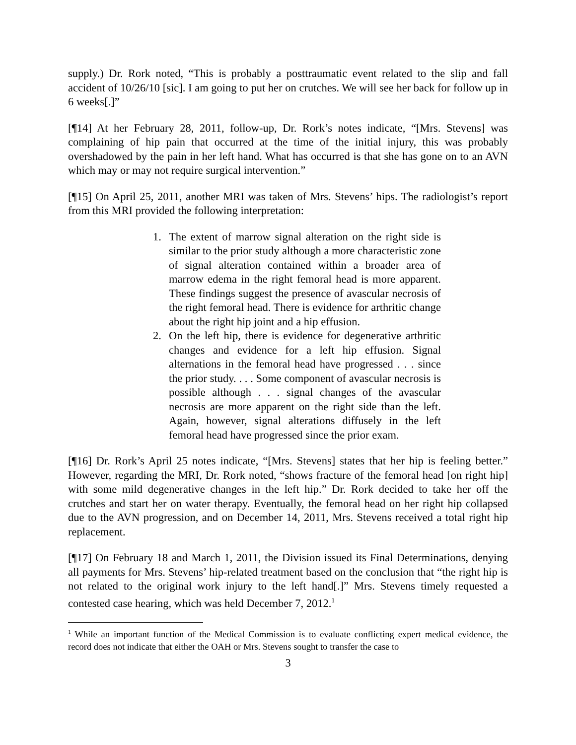supply.) Dr. Rork noted, “This is probably a posttraumatic event related to the slip and fall accident of 10/26/10 [sic]. I am going to put her on crutches. We will see her back for follow up in 6 weeks[.]”
[¶14] At her February 28, 2011, follow-up, Dr. Rork’s notes indicate, “[Mrs. Stevens] was complaining of hip pain that occurred at the time of the initial injury, this was probably overshadowed by the pain in her left hand. What has occurred is that she has gone on to an AVN which may or may not require surgical intervention.”
[¶15] On April 25, 2011, another MRI was taken of Mrs. Stevens’ hips. The radiologist’s report from this MRI provided the following interpretation:
1. The extent of marrow signal alteration on the right side is similar to the prior study although a more characteristic zone of signal alteration contained within a broader area of marrow edema in the right femoral head is more apparent. These findings suggest the presence of avascular necrosis of the right femoral head. There is evidence for arthritic change about the right hip joint and a hip effusion.
2. On the left hip, there is evidence for degenerative arthritic changes and evidence for a left hip effusion. Signal alternations in the femoral head have progressed . . . since the prior study. . . . Some component of avascular necrosis is possible although . . . signal changes of the avascular necrosis are more apparent on the right side than the left. Again, however, signal alterations diffusely in the left femoral head have progressed since the prior exam.
[¶16] Dr. Rork’s April 25 notes indicate, “[Mrs. Stevens] states that her hip is feeling better.” However, regarding the MRI, Dr. Rork noted, “shows fracture of the femoral head [on right hip] with some mild degenerative changes in the left hip.” Dr. Rork decided to take her off the crutches and start her on water therapy. Eventually, the femoral head on her right hip collapsed due to the AVN progression, and on December 14, 2011, Mrs. Stevens received a total right hip replacement.
[¶17] On February 18 and March 1, 2011, the Division issued its Final Determinations, denying all payments for Mrs. Stevens’ hip-related treatment based on the conclusion that “the right hip is not related to the original work injury to the left hand[.]” Mrs. Stevens timely requested a contested case hearing, which was held December 7, 2012.<sup>1</sup>
<sup>1</sup> While an important function of the Medical Commission is to evaluate conflicting expert medical evidence, the record does not indicate that either the OAH or Mrs. Stevens sought to transfer the case to
3